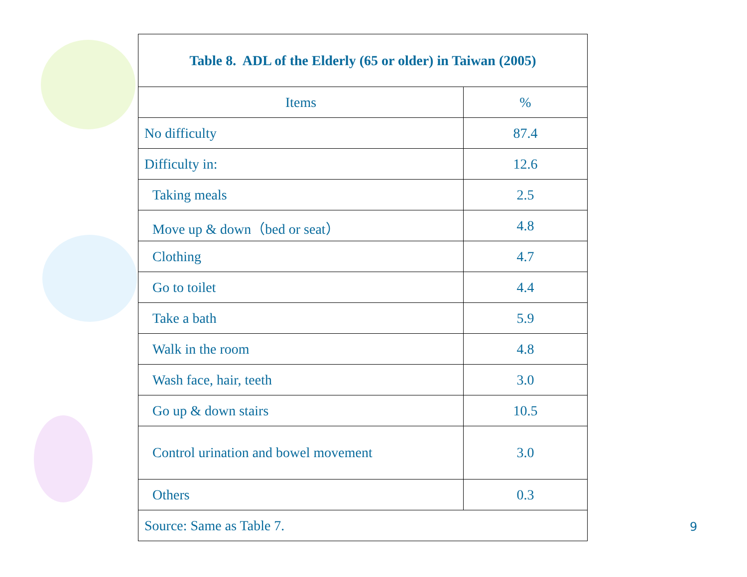| Table 8. ADL of the Elderly (65 or older) in Taiwan (2005) | |
| Items | % |
| No difficulty | 87.4 |
| Difficulty in: | 12.6 |
| Taking meals | 2.5 |
| Move up & down（bed or seat） | 4.8 |
| Clothing | 4.7 |
| Go to toilet | 4.4 |
| Take a bath | 5.9 |
| Walk in the room | 4.8 |
| Wash face, hair, teeth | 3.0 |
| Go up & down stairs | 10.5 |
| Control urination and bowel movement | 3.0 |
| Others | 0.3 |
| Source: Same as Table 7. | |
9